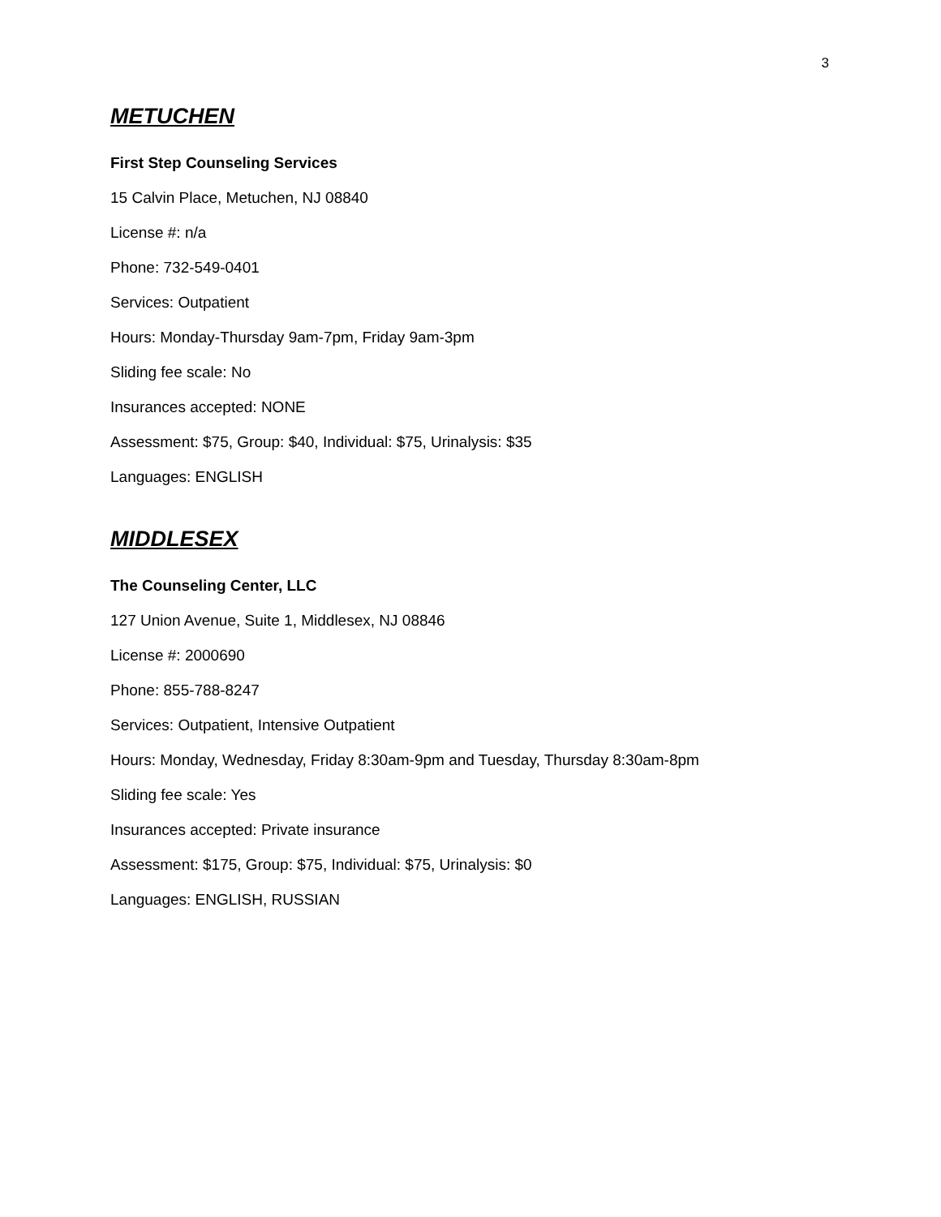3
METUCHEN
First Step Counseling Services
15 Calvin Place, Metuchen, NJ 08840
License #: n/a
Phone: 732-549-0401
Services: Outpatient
Hours: Monday-Thursday 9am-7pm, Friday 9am-3pm
Sliding fee scale: No
Insurances accepted: NONE
Assessment: $75, Group: $40, Individual: $75, Urinalysis: $35
Languages: ENGLISH
MIDDLESEX
The Counseling Center, LLC
127 Union Avenue, Suite 1, Middlesex, NJ 08846
License #: 2000690
Phone: 855-788-8247
Services: Outpatient, Intensive Outpatient
Hours: Monday, Wednesday, Friday 8:30am-9pm and Tuesday, Thursday 8:30am-8pm
Sliding fee scale: Yes
Insurances accepted: Private insurance
Assessment: $175, Group: $75, Individual: $75, Urinalysis: $0
Languages: ENGLISH, RUSSIAN